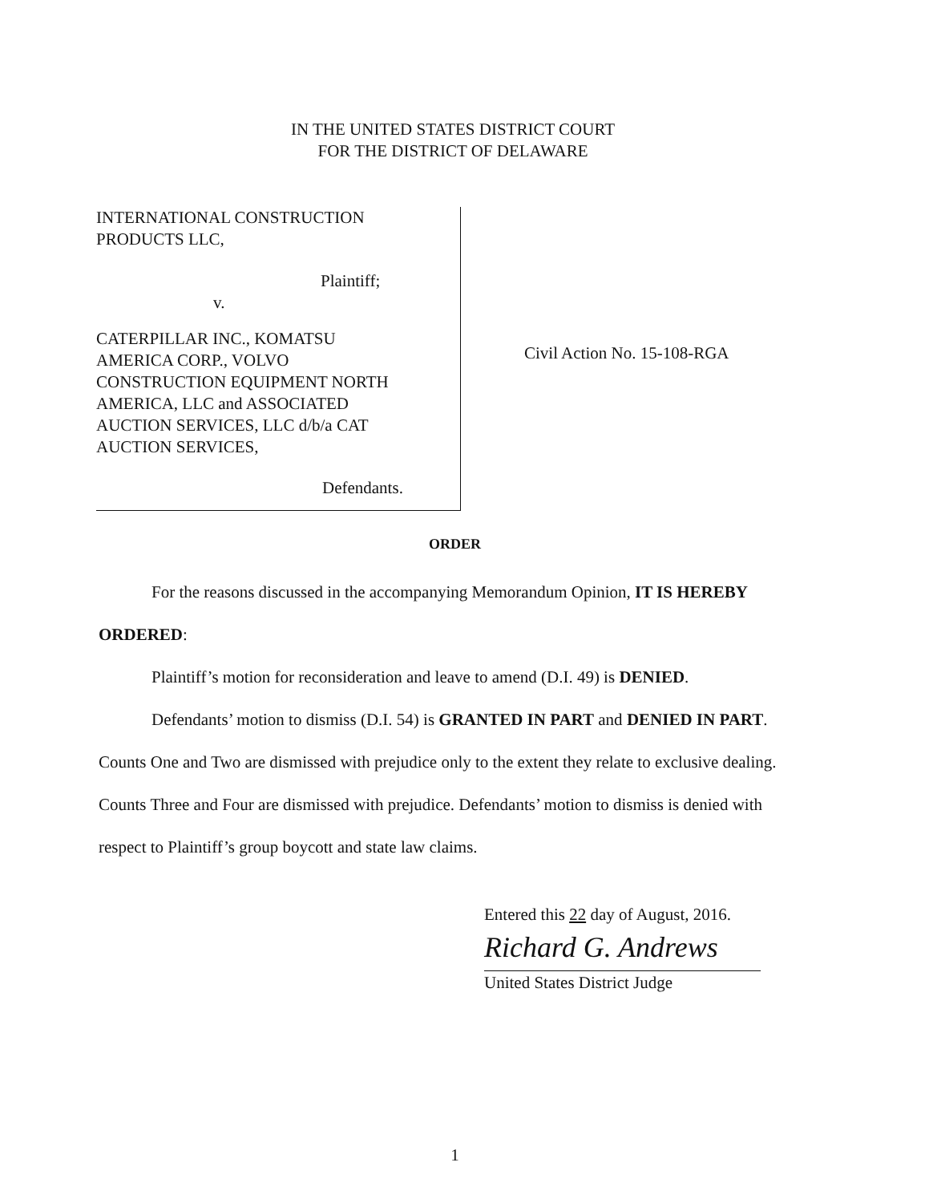IN THE UNITED STATES DISTRICT COURT
FOR THE DISTRICT OF DELAWARE
INTERNATIONAL CONSTRUCTION
PRODUCTS LLC,
Plaintiff;
v.
CATERPILLAR INC., KOMATSU
AMERICA CORP., VOLVO
CONSTRUCTION EQUIPMENT NORTH
AMERICA, LLC and ASSOCIATED
AUCTION SERVICES, LLC d/b/a CAT
AUCTION SERVICES,
Defendants.
Civil Action No. 15-108-RGA
ORDER
For the reasons discussed in the accompanying Memorandum Opinion, IT IS HEREBY
ORDERED:
Plaintiff’s motion for reconsideration and leave to amend (D.I. 49) is DENIED.
Defendants’ motion to dismiss (D.I. 54) is GRANTED IN PART and DENIED IN PART. Counts One and Two are dismissed with prejudice only to the extent they relate to exclusive dealing. Counts Three and Four are dismissed with prejudice. Defendants’ motion to dismiss is denied with respect to Plaintiff’s group boycott and state law claims.
Entered this 22 day of August, 2016.
Richard G. Andrews
United States District Judge
1